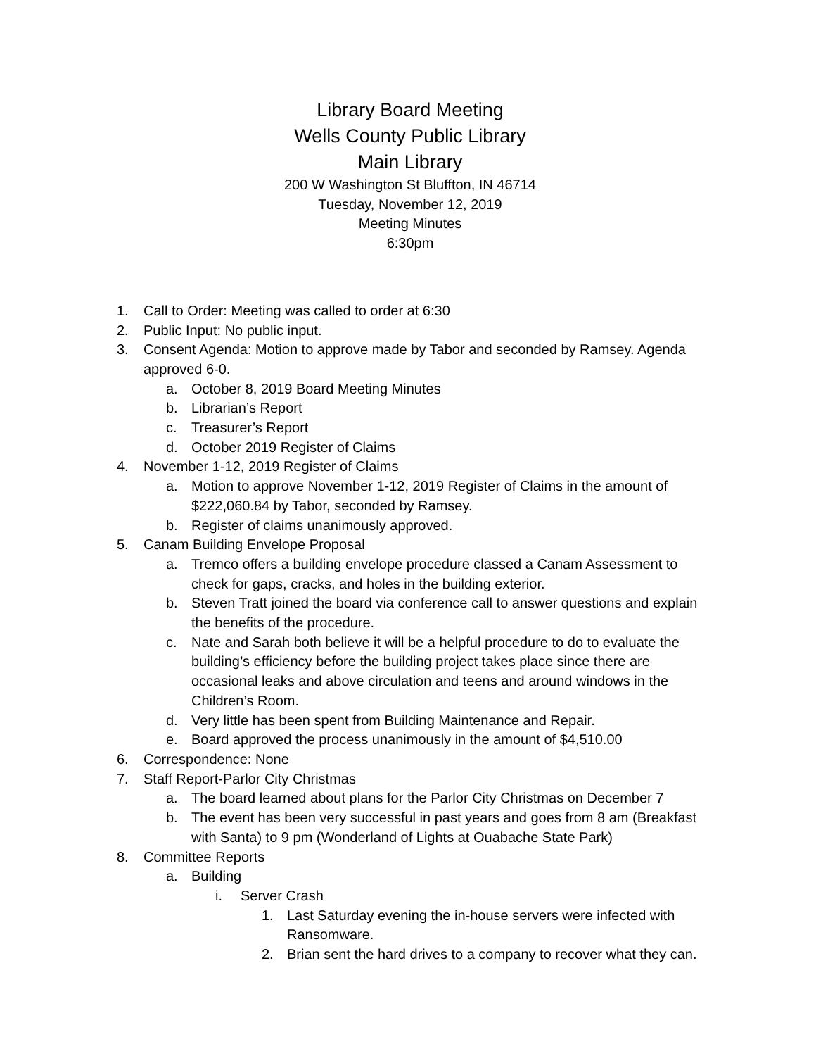Library Board Meeting
Wells County Public Library
Main Library
200 W Washington St Bluffton, IN 46714
Tuesday, November 12, 2019
Meeting Minutes
6:30pm
1. Call to Order: Meeting was called to order at 6:30
2. Public Input: No public input.
3. Consent Agenda: Motion to approve made by Tabor and seconded by Ramsey. Agenda approved 6-0.
a. October 8, 2019 Board Meeting Minutes
b. Librarian’s Report
c. Treasurer’s Report
d. October 2019 Register of Claims
4. November 1-12, 2019 Register of Claims
a. Motion to approve November 1-12, 2019 Register of Claims in the amount of $222,060.84 by Tabor, seconded by Ramsey.
b. Register of claims unanimously approved.
5. Canam Building Envelope Proposal
a. Tremco offers a building envelope procedure classed a Canam Assessment to check for gaps, cracks, and holes in the building exterior.
b. Steven Tratt joined the board via conference call to answer questions and explain the benefits of the procedure.
c. Nate and Sarah both believe it will be a helpful procedure to do to evaluate the building’s efficiency before the building project takes place since there are occasional leaks and above circulation and teens and around windows in the Children’s Room.
d. Very little has been spent from Building Maintenance and Repair.
e. Board approved the process unanimously in the amount of $4,510.00
6. Correspondence: None
7. Staff Report-Parlor City Christmas
a. The board learned about plans for the Parlor City Christmas on December 7
b. The event has been very successful in past years and goes from 8 am (Breakfast with Santa) to 9 pm (Wonderland of Lights at Ouabache State Park)
8. Committee Reports
a. Building
i. Server Crash
1. Last Saturday evening the in-house servers were infected with Ransomware.
2. Brian sent the hard drives to a company to recover what they can.